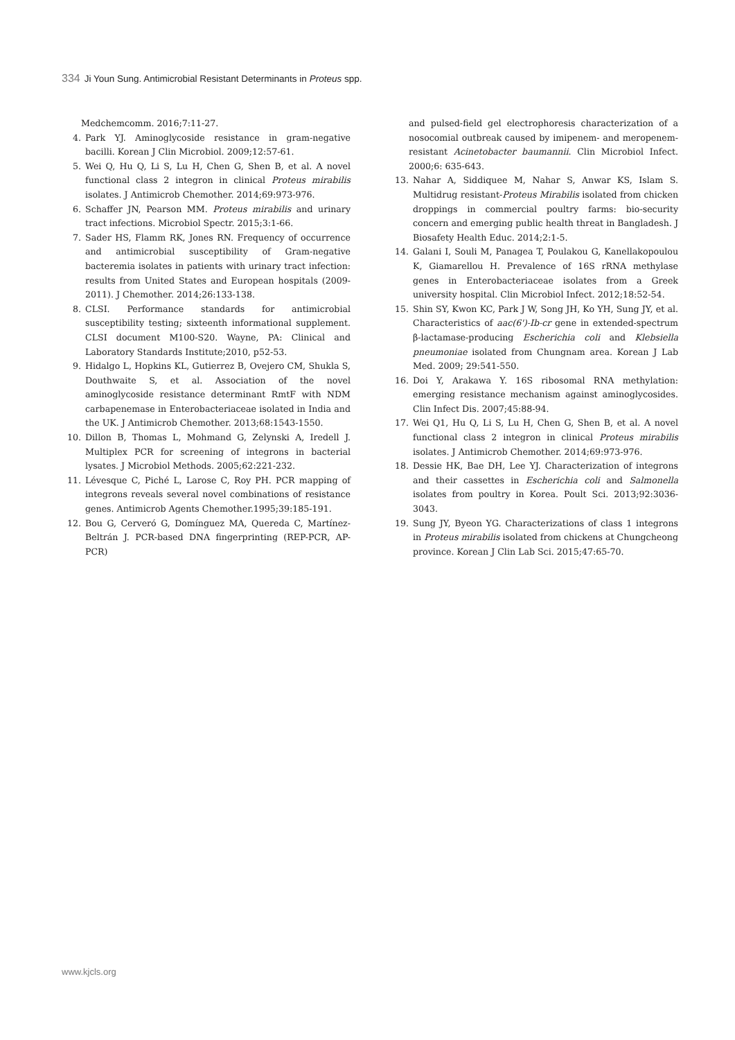334 Ji Youn Sung. Antimicrobial Resistant Determinants in Proteus spp.
Medchemcomm. 2016;7:11-27.
4. Park YJ. Aminoglycoside resistance in gram-negative bacilli. Korean J Clin Microbiol. 2009;12:57-61.
5. Wei Q, Hu Q, Li S, Lu H, Chen G, Shen B, et al. A novel functional class 2 integron in clinical Proteus mirabilis isolates. J Antimicrob Chemother. 2014;69:973-976.
6. Schaffer JN, Pearson MM. Proteus mirabilis and urinary tract infections. Microbiol Spectr. 2015;3:1-66.
7. Sader HS, Flamm RK, Jones RN. Frequency of occurrence and antimicrobial susceptibility of Gram-negative bacteremia isolates in patients with urinary tract infection: results from United States and European hospitals (2009-2011). J Chemother. 2014;26:133-138.
8. CLSI. Performance standards for antimicrobial susceptibility testing; sixteenth informational supplement. CLSI document M100-S20. Wayne, PA: Clinical and Laboratory Standards Institute;2010, p52-53.
9. Hidalgo L, Hopkins KL, Gutierrez B, Ovejero CM, Shukla S, Douthwaite S, et al. Association of the novel aminoglycoside resistance determinant RmtF with NDM carbapenemase in Enterobacteriaceae isolated in India and the UK. J Antimicrob Chemother. 2013;68:1543-1550.
10. Dillon B, Thomas L, Mohmand G, Zelynski A, Iredell J. Multiplex PCR for screening of integrons in bacterial lysates. J Microbiol Methods. 2005;62:221-232.
11. Lévesque C, Piché L, Larose C, Roy PH. PCR mapping of integrons reveals several novel combinations of resistance genes. Antimicrob Agents Chemother.1995;39:185-191.
12. Bou G, Cerveró G, Domínguez MA, Quereda C, Martínez-Beltrán J. PCR-based DNA fingerprinting (REP-PCR, AP-PCR)
and pulsed-field gel electrophoresis characterization of a nosocomial outbreak caused by imipenem- and meropenem-resistant Acinetobacter baumannii. Clin Microbiol Infect. 2000;6: 635-643.
13. Nahar A, Siddiquee M, Nahar S, Anwar KS, Islam S. Multidrug resistant-Proteus Mirabilis isolated from chicken droppings in commercial poultry farms: bio-security concern and emerging public health threat in Bangladesh. J Biosafety Health Educ. 2014;2:1-5.
14. Galani I, Souli M, Panagea T, Poulakou G, Kanellakopoulou K, Giamarellou H. Prevalence of 16S rRNA methylase genes in Enterobacteriaceae isolates from a Greek university hospital. Clin Microbiol Infect. 2012;18:52-54.
15. Shin SY, Kwon KC, Park J W, Song JH, Ko YH, Sung JY, et al. Characteristics of aac(6')-Ib-cr gene in extended-spectrum β-lactamase-producing Escherichia coli and Klebsiella pneumoniae isolated from Chungnam area. Korean J Lab Med. 2009; 29:541-550.
16. Doi Y, Arakawa Y. 16S ribosomal RNA methylation: emerging resistance mechanism against aminoglycosides. Clin Infect Dis. 2007;45:88-94.
17. Wei Q1, Hu Q, Li S, Lu H, Chen G, Shen B, et al. A novel functional class 2 integron in clinical Proteus mirabilis isolates. J Antimicrob Chemother. 2014;69:973-976.
18. Dessie HK, Bae DH, Lee YJ. Characterization of integrons and their cassettes in Escherichia coli and Salmonella isolates from poultry in Korea. Poult Sci. 2013;92:3036-3043.
19. Sung JY, Byeon YG. Characterizations of class 1 integrons in Proteus mirabilis isolated from chickens at Chungcheong province. Korean J Clin Lab Sci. 2015;47:65-70.
www.kjcls.org